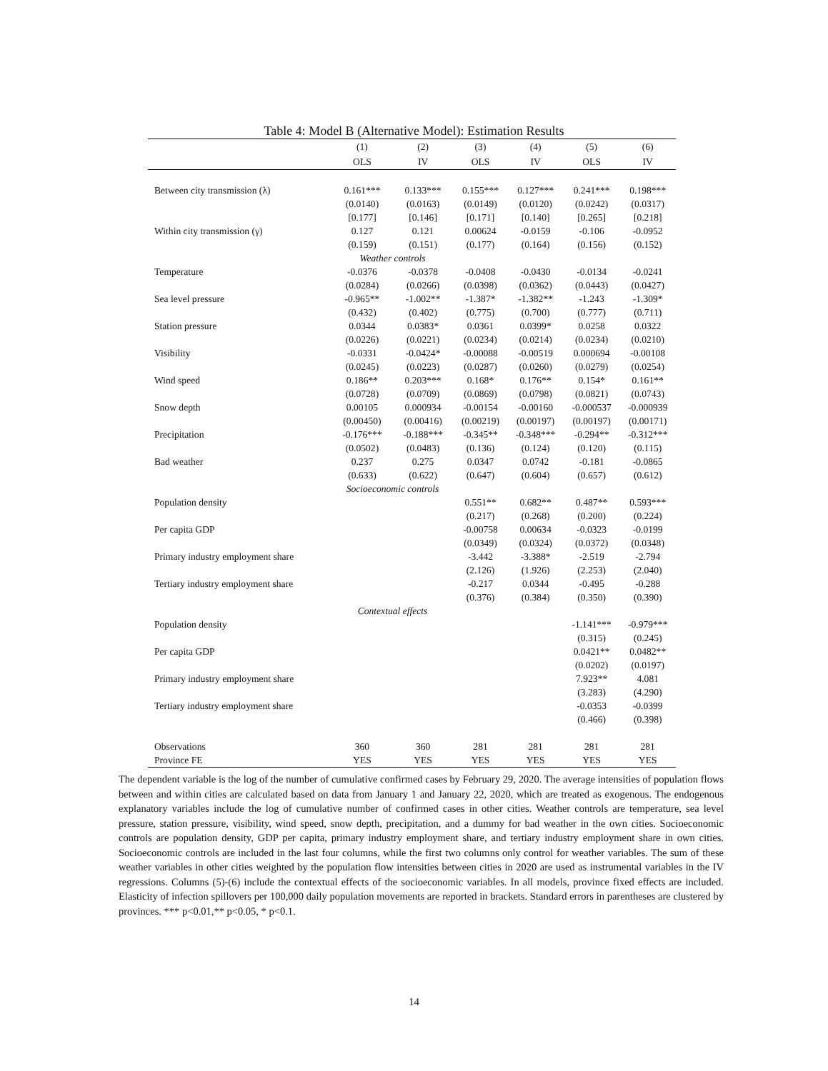Table 4: Model B (Alternative Model): Estimation Results
| | (1) | (2) | (3) | (4) | (5) | (6) |
| --- | --- | --- | --- | --- | --- | --- |
| | OLS | IV | OLS | IV | OLS | IV |
| Between city transmission (λ) | 0.161*** | 0.133*** | 0.155*** | 0.127*** | 0.241*** | 0.198*** |
| | (0.0140) | (0.0163) | (0.0149) | (0.0120) | (0.0242) | (0.0317) |
| | [0.177] | [0.146] | [0.171] | [0.140] | [0.265] | [0.218] |
| Within city transmission (γ) | 0.127 | 0.121 | 0.00624 | -0.0159 | -0.106 | -0.0952 |
| | (0.159) | (0.151) | (0.177) | (0.164) | (0.156) | (0.152) |
| | Weather controls | | | | | |
| Temperature | -0.0376 | -0.0378 | -0.0408 | -0.0430 | -0.0134 | -0.0241 |
| | (0.0284) | (0.0266) | (0.0398) | (0.0362) | (0.0443) | (0.0427) |
| Sea level pressure | -0.965** | -1.002** | -1.387* | -1.382** | -1.243 | -1.309* |
| | (0.432) | (0.402) | (0.775) | (0.700) | (0.777) | (0.711) |
| Station pressure | 0.0344 | 0.0383* | 0.0361 | 0.0399* | 0.0258 | 0.0322 |
| | (0.0226) | (0.0221) | (0.0234) | (0.0214) | (0.0234) | (0.0210) |
| Visibility | -0.0331 | -0.0424* | -0.00088 | -0.00519 | 0.000694 | -0.00108 |
| | (0.0245) | (0.0223) | (0.0287) | (0.0260) | (0.0279) | (0.0254) |
| Wind speed | 0.186** | 0.203*** | 0.168* | 0.176** | 0.154* | 0.161** |
| | (0.0728) | (0.0709) | (0.0869) | (0.0798) | (0.0821) | (0.0743) |
| Snow depth | 0.00105 | 0.000934 | -0.00154 | -0.00160 | -0.000537 | -0.000939 |
| | (0.00450) | (0.00416) | (0.00219) | (0.00197) | (0.00197) | (0.00171) |
| Precipitation | -0.176*** | -0.188*** | -0.345** | -0.348*** | -0.294** | -0.312*** |
| | (0.0502) | (0.0483) | (0.136) | (0.124) | (0.120) | (0.115) |
| Bad weather | 0.237 | 0.275 | 0.0347 | 0.0742 | -0.181 | -0.0865 |
| | (0.633) | (0.622) | (0.647) | (0.604) | (0.657) | (0.612) |
| | Socioeconomic controls | | | | | |
| Population density | | | 0.551** | 0.682** | 0.487** | 0.593*** |
| | | | (0.217) | (0.268) | (0.200) | (0.224) |
| Per capita GDP | | | -0.00758 | 0.00634 | -0.0323 | -0.0199 |
| | | | (0.0349) | (0.0324) | (0.0372) | (0.0348) |
| Primary industry employment share | | | -3.442 | -3.388* | -2.519 | -2.794 |
| | | | (2.126) | (1.926) | (2.253) | (2.040) |
| Tertiary industry employment share | | | -0.217 | 0.0344 | -0.495 | -0.288 |
| | | | (0.376) | (0.384) | (0.350) | (0.390) |
| | Contextual effects | | | | | |
| Population density | | | | | -1.141*** | -0.979*** |
| | | | | | (0.315) | (0.245) |
| Per capita GDP | | | | | 0.0421** | 0.0482** |
| | | | | | (0.0202) | (0.0197) |
| Primary industry employment share | | | | | 7.923** | 4.081 |
| | | | | | (3.283) | (4.290) |
| Tertiary industry employment share | | | | | -0.0353 | -0.0399 |
| | | | | | (0.466) | (0.398) |
| Observations | 360 | 360 | 281 | 281 | 281 | 281 |
| Province FE | YES | YES | YES | YES | YES | YES |
The dependent variable is the log of the number of cumulative confirmed cases by February 29, 2020. The average intensities of population flows between and within cities are calculated based on data from January 1 and January 22, 2020, which are treated as exogenous. The endogenous explanatory variables include the log of cumulative number of confirmed cases in other cities. Weather controls are temperature, sea level pressure, station pressure, visibility, wind speed, snow depth, precipitation, and a dummy for bad weather in the own cities. Socioeconomic controls are population density, GDP per capita, primary industry employment share, and tertiary industry employment share in own cities. Socioeconomic controls are included in the last four columns, while the first two columns only control for weather variables. The sum of these weather variables in other cities weighted by the population flow intensities between cities in 2020 are used as instrumental variables in the IV regressions. Columns (5)-(6) include the contextual effects of the socioeconomic variables. In all models, province fixed effects are included. Elasticity of infection spillovers per 100,000 daily population movements are reported in brackets. Standard errors in parentheses are clustered by provinces. *** p<0.01,** p<0.05, * p<0.1.
14